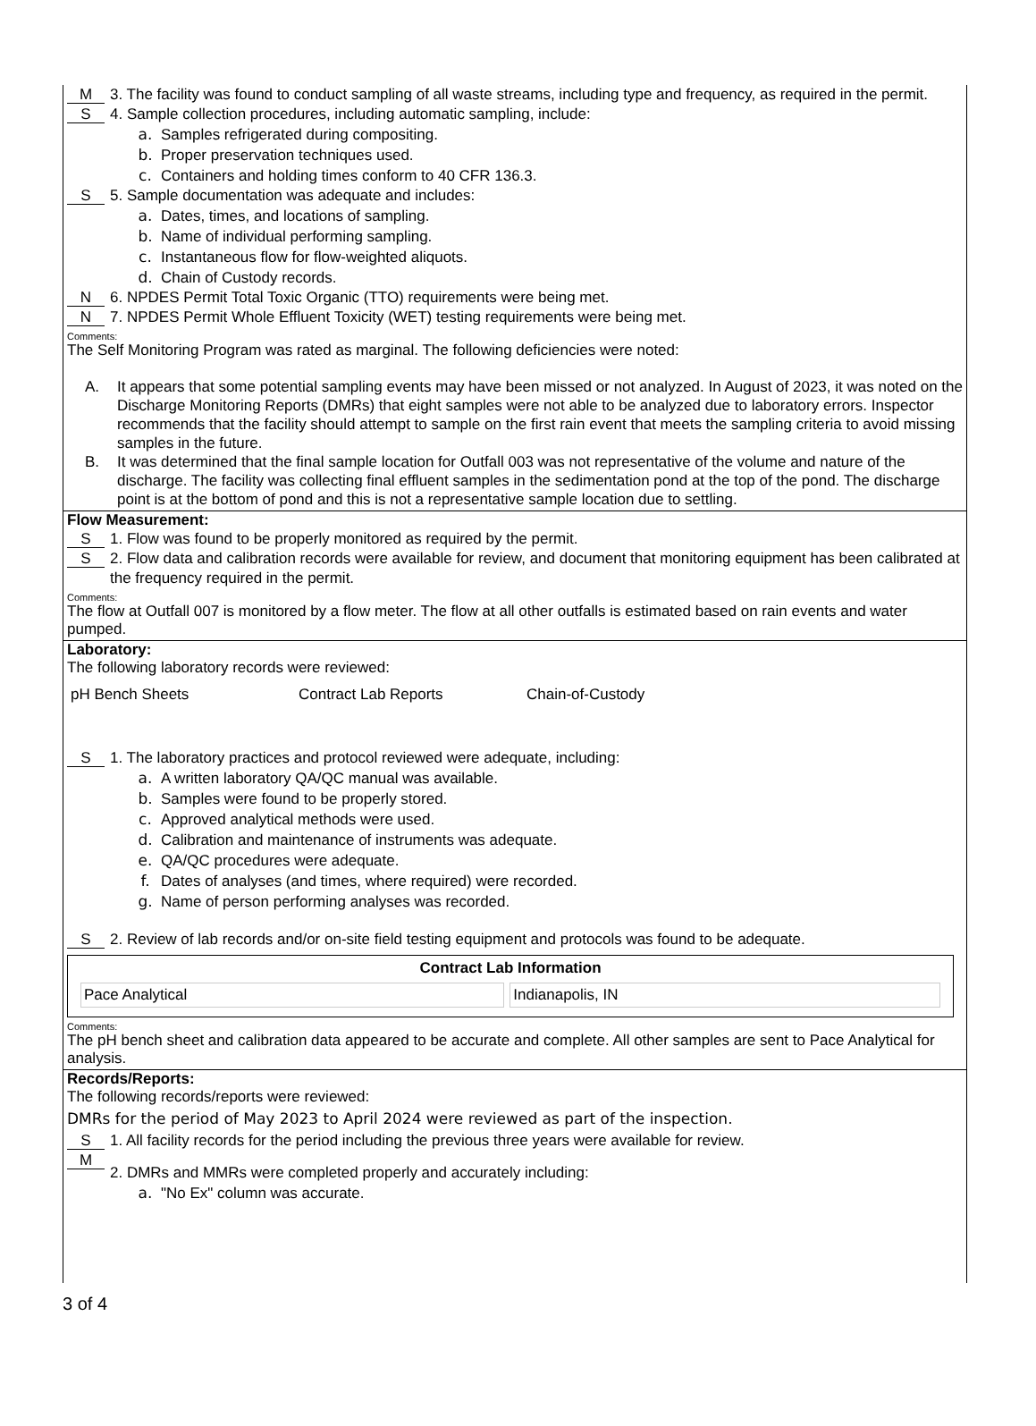M
3. The facility was found to conduct sampling of all waste streams, including type and frequency, as required in the permit.
S
4. Sample collection procedures, including automatic sampling, include:
a. Samples refrigerated during compositing.
b. Proper preservation techniques used.
c. Containers and holding times conform to 40 CFR 136.3.
S
5. Sample documentation was adequate and includes:
a. Dates, times, and locations of sampling.
b. Name of individual performing sampling.
c. Instantaneous flow for flow-weighted aliquots.
d. Chain of Custody records.
N
6. NPDES Permit Total Toxic Organic (TTO) requirements were being met.
N
7. NPDES Permit Whole Effluent Toxicity (WET) testing requirements were being met.
Comments:
The Self Monitoring Program was rated as marginal. The following deficiencies were noted:
A. It appears that some potential sampling events may have been missed or not analyzed. In August of 2023, it was noted on the Discharge Monitoring Reports (DMRs) that eight samples were not able to be analyzed due to laboratory errors. Inspector recommends that the facility should attempt to sample on the first rain event that meets the sampling criteria to avoid missing samples in the future.
B. It was determined that the final sample location for Outfall 003 was not representative of the volume and nature of the discharge. The facility was collecting final effluent samples in the sedimentation pond at the top of the pond. The discharge point is at the bottom of pond and this is not a representative sample location due to settling.
Flow Measurement:
S
1. Flow was found to be properly monitored as required by the permit.
S
2. Flow data and calibration records were available for review, and document that monitoring equipment has been calibrated at the frequency required in the permit.
Comments:
The flow at Outfall 007 is monitored by a flow meter. The flow at all other outfalls is estimated based on rain events and water pumped.
Laboratory:
The following laboratory records were reviewed:
pH Bench Sheets Contract Lab Reports Chain-of-Custody
S
1. The laboratory practices and protocol reviewed were adequate, including:
a. A written laboratory QA/QC manual was available.
b. Samples were found to be properly stored.
c. Approved analytical methods were used.
d. Calibration and maintenance of instruments was adequate.
e. QA/QC procedures were adequate.
f. Dates of analyses (and times, where required) were recorded.
g. Name of person performing analyses was recorded.
S
2. Review of lab records and/or on-site field testing equipment and protocols was found to be adequate.
Contract Lab Information
| Pace Analytical | Indianapolis, IN |
Comments:
The pH bench sheet and calibration data appeared to be accurate and complete. All other samples are sent to Pace Analytical for analysis.
Records/Reports:
The following records/reports were reviewed:
DMRs for the period of May 2023 to April 2024 were reviewed as part of the inspection.
S
1. All facility records for the period including the previous three years were available for review.
M
2. DMRs and MMRs were completed properly and accurately including:
a. "No Ex" column was accurate.
3 of 4